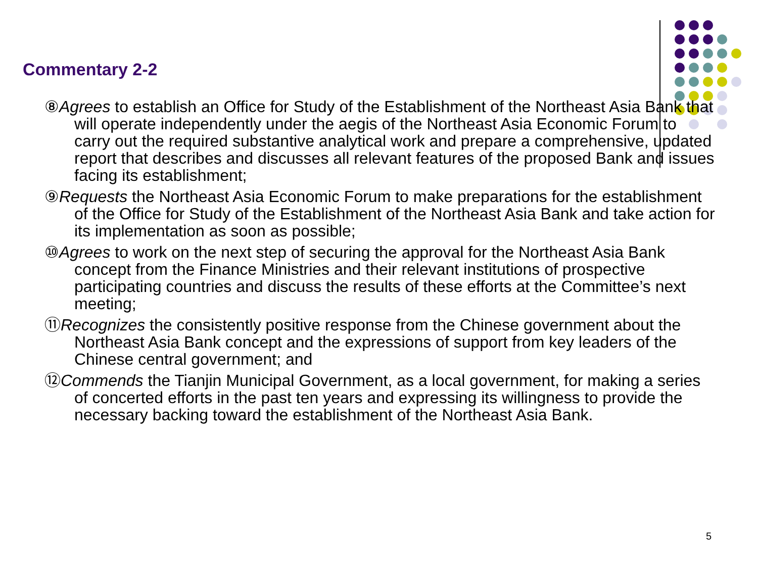Commentary 2-2
⑧Agrees to establish an Office for Study of the Establishment of the Northeast Asia Bank that will operate independently under the aegis of the Northeast Asia Economic Forum to carry out the required substantive analytical work and prepare a comprehensive, updated report that describes and discusses all relevant features of the proposed Bank and issues facing its establishment;
⑨Requests the Northeast Asia Economic Forum to make preparations for the establishment of the Office for Study of the Establishment of the Northeast Asia Bank and take action for its implementation as soon as possible;
⑩Agrees to work on the next step of securing the approval for the Northeast Asia Bank concept from the Finance Ministries and their relevant institutions of prospective participating countries and discuss the results of these efforts at the Committee’s next meeting;
⑪Recognizes the consistently positive response from the Chinese government about the Northeast Asia Bank concept and the expressions of support from key leaders of the Chinese central government; and
⑫Commends the Tianjin Municipal Government, as a local government, for making a series of concerted efforts in the past ten years and expressing its willingness to provide the necessary backing toward the establishment of the Northeast Asia Bank.
5